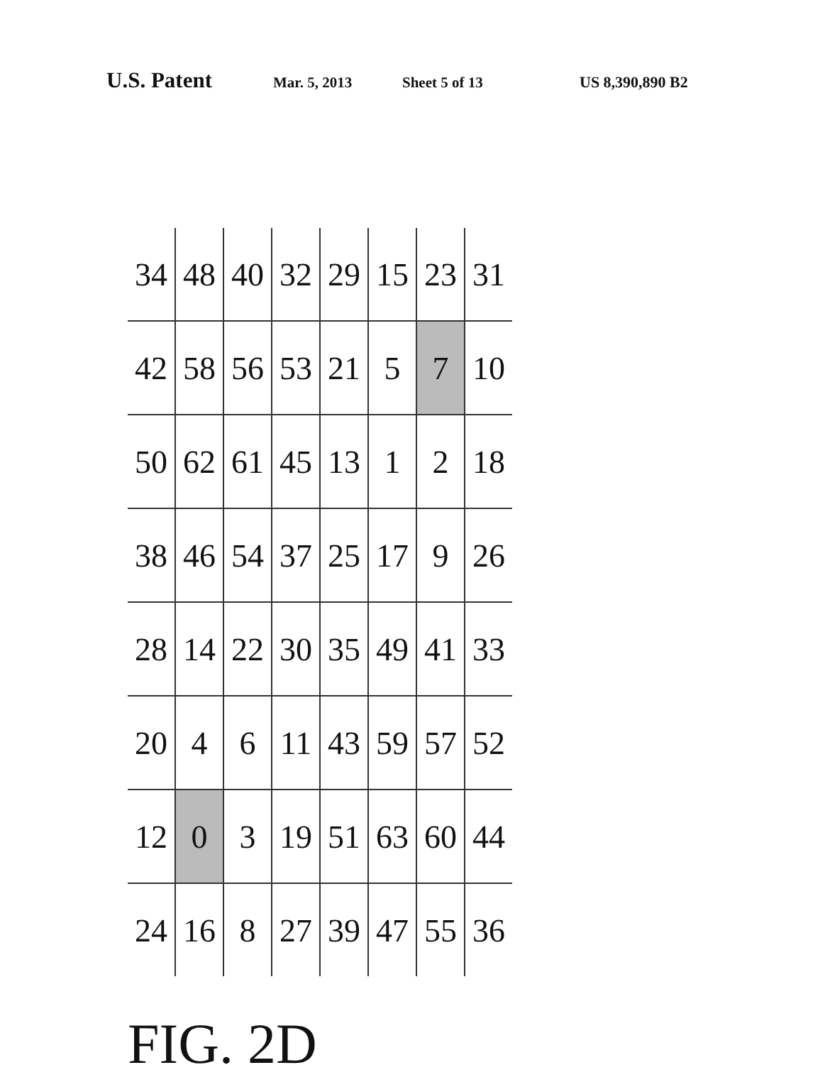U.S. Patent Mar. 5, 2013 Sheet 5 of 13 US 8,390,890 B2
| 34 | 48 | 40 | 32 | 29 | 15 | 23 | 31 |
| 42 | 58 | 56 | 53 | 21 | 5 | 7 | 10 |
| 50 | 62 | 61 | 45 | 13 | 1 | 2 | 18 |
| 38 | 46 | 54 | 37 | 25 | 17 | 9 | 26 |
| 28 | 14 | 22 | 30 | 35 | 49 | 41 | 33 |
| 20 | 4 | 6 | 11 | 43 | 59 | 57 | 52 |
| 12 | 0 | 3 | 19 | 51 | 63 | 60 | 44 |
| 24 | 16 | 8 | 27 | 39 | 47 | 55 | 36 |
FIG. 2D